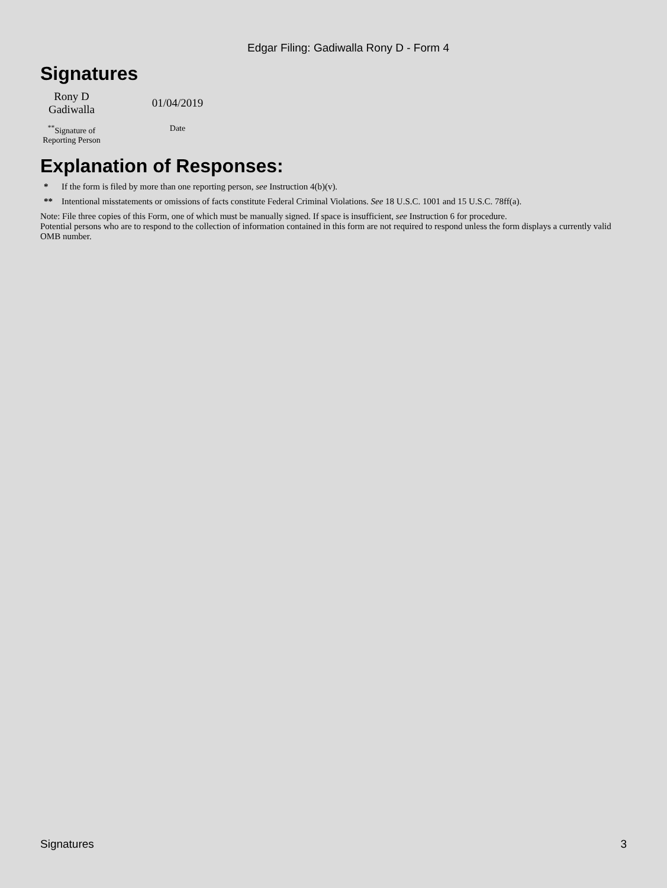Edgar Filing: Gadiwalla Rony D - Form 4
Signatures
| Rony D Gadiwalla | 01/04/2019 |
| <sup>**</sup> Signature of Reporting Person | Date |
Explanation of Responses:
* If the form is filed by more than one reporting person, see Instruction 4(b)(v).
** Intentional misstatements or omissions of facts constitute Federal Criminal Violations. See 18 U.S.C. 1001 and 15 U.S.C. 78ff(a).
Note: File three copies of this Form, one of which must be manually signed. If space is insufficient, see Instruction 6 for procedure.
Potential persons who are to respond to the collection of information contained in this form are not required to respond unless the form displays a currently valid OMB number.
Signatures 3